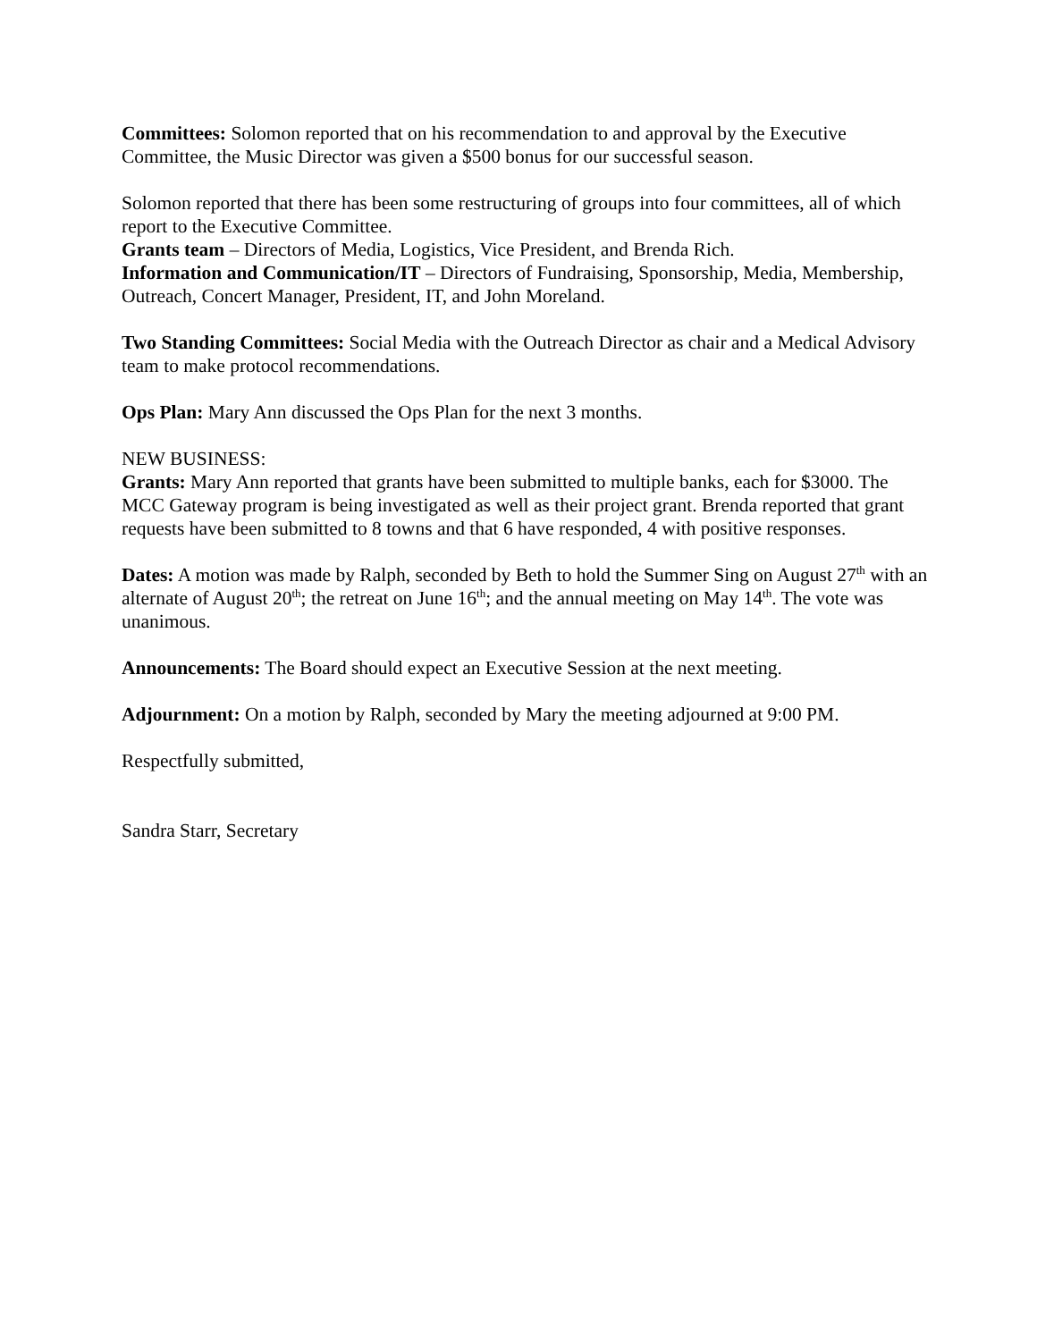Committees: Solomon reported that on his recommendation to and approval by the Executive Committee, the Music Director was given a $500 bonus for our successful season.
Solomon reported that there has been some restructuring of groups into four committees, all of which report to the Executive Committee.
Grants team – Directors of Media, Logistics, Vice President, and Brenda Rich.
Information and Communication/IT – Directors of Fundraising, Sponsorship, Media, Membership, Outreach, Concert Manager, President, IT, and John Moreland.
Two Standing Committees: Social Media with the Outreach Director as chair and a Medical Advisory team to make protocol recommendations.
Ops Plan: Mary Ann discussed the Ops Plan for the next 3 months.
NEW BUSINESS:
Grants: Mary Ann reported that grants have been submitted to multiple banks, each for $3000. The MCC Gateway program is being investigated as well as their project grant. Brenda reported that grant requests have been submitted to 8 towns and that 6 have responded, 4 with positive responses.
Dates: A motion was made by Ralph, seconded by Beth to hold the Summer Sing on August 27<sup>th</sup> with an alternate of August 20<sup>th</sup>; the retreat on June 16<sup>th</sup>; and the annual meeting on May 14<sup>th</sup>. The vote was unanimous.
Announcements: The Board should expect an Executive Session at the next meeting.
Adjournment: On a motion by Ralph, seconded by Mary the meeting adjourned at 9:00 PM.
Respectfully submitted,
Sandra Starr, Secretary